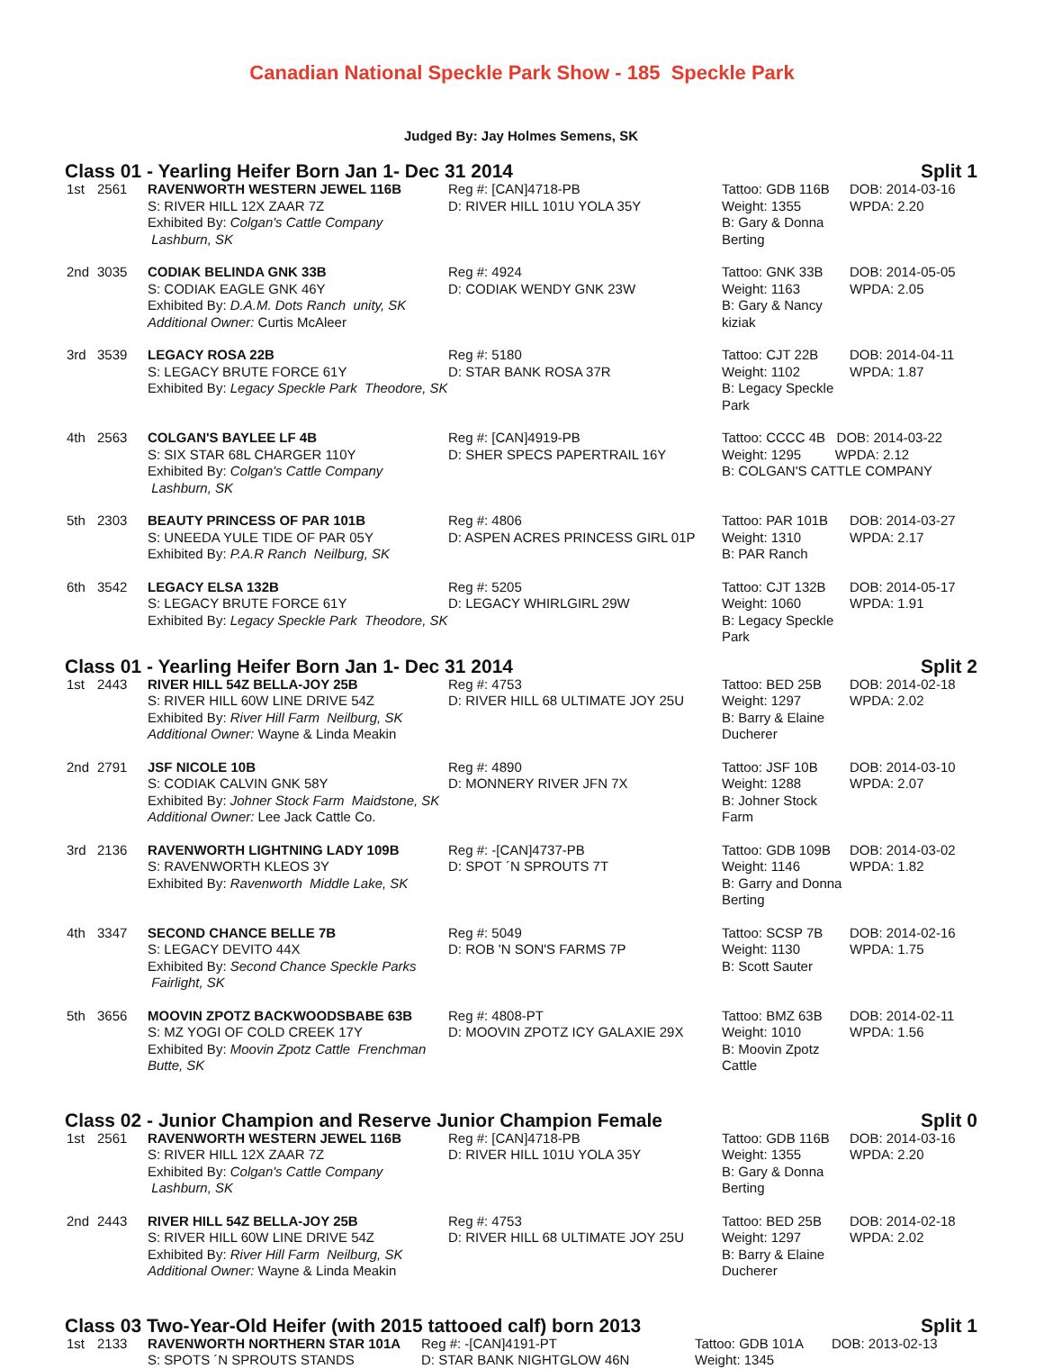Canadian National Speckle Park Show - 185 Speckle Park
Judged By: Jay Holmes Semens, SK
Class 01 - Yearling Heifer Born Jan 1- Dec 31 2014 Split 1
| 1st | 2561 | RAVENWORTH WESTERN JEWEL 116B S: RIVER HILL 12X ZAAR 7Z Exhibited By: Colgan's Cattle Company Lashburn, SK | Reg #: [CAN]4718-PB D: RIVER HILL 101U YOLA 35Y | Tattoo: GDB 116B Weight: 1355 B: Gary & Donna Berting | DOB: 2014-03-16 WPDA: 2.20 |
| 2nd | 3035 | CODIAK BELINDA GNK 33B S: CODIAK EAGLE GNK 46Y Exhibited By: D.A.M. Dots Ranch unity, SK Additional Owner: Curtis McAleer | Reg #: 4924 D: CODIAK WENDY GNK 23W | Tattoo: GNK 33B Weight: 1163 B: Gary & Nancy kiziak | DOB: 2014-05-05 WPDA: 2.05 |
| 3rd | 3539 | LEGACY ROSA 22B S: LEGACY BRUTE FORCE 61Y Exhibited By: Legacy Speckle Park Theodore, SK | Reg #: 5180 D: STAR BANK ROSA 37R | Tattoo: CJT 22B Weight: 1102 B: Legacy Speckle Park | DOB: 2014-04-11 WPDA: 1.87 |
| 4th | 2563 | COLGAN'S BAYLEE LF 4B S: SIX STAR 68L CHARGER 110Y Exhibited By: Colgan's Cattle Company Lashburn, SK | Reg #: [CAN]4919-PB D: SHER SPECS PAPERTRAIL 16Y | Tattoo: CCCC 4B DOB: 2014-03-22 Weight: 1295 WPDA: 2.12 B: COLGAN'S CATTLE COMPANY | |
| 5th | 2303 | BEAUTY PRINCESS OF PAR 101B S: UNEEDA YULE TIDE OF PAR 05Y Exhibited By: P.A.R Ranch Neilburg, SK | Reg #: 4806 D: ASPEN ACRES PRINCESS GIRL 01P | Tattoo: PAR 101B Weight: 1310 B: PAR Ranch | DOB: 2014-03-27 WPDA: 2.17 |
| 6th | 3542 | LEGACY ELSA 132B S: LEGACY BRUTE FORCE 61Y Exhibited By: Legacy Speckle Park Theodore, SK | Reg #: 5205 D: LEGACY WHIRLGIRL 29W | Tattoo: CJT 132B Weight: 1060 B: Legacy Speckle Park | DOB: 2014-05-17 WPDA: 1.91 |
Class 01 - Yearling Heifer Born Jan 1- Dec 31 2014 Split 2
| 1st | 2443 | RIVER HILL 54Z BELLA-JOY 25B S: RIVER HILL 60W LINE DRIVE 54Z Exhibited By: River Hill Farm Neilburg, SK Additional Owner: Wayne & Linda Meakin | Reg #: 4753 D: RIVER HILL 68 ULTIMATE JOY 25U | Tattoo: BED 25B Weight: 1297 B: Barry & Elaine Ducherer | DOB: 2014-02-18 WPDA: 2.02 |
| 2nd | 2791 | JSF NICOLE 10B S: CODIAK CALVIN GNK 58Y Exhibited By: Johner Stock Farm Maidstone, SK Additional Owner: Lee Jack Cattle Co. | Reg #: 4890 D: MONNERY RIVER JFN 7X | Tattoo: JSF 10B Weight: 1288 B: Johner Stock Farm | DOB: 2014-03-10 WPDA: 2.07 |
| 3rd | 2136 | RAVENWORTH LIGHTNING LADY 109B S: RAVENWORTH KLEOS 3Y Exhibited By: Ravenworth Middle Lake, SK | Reg #: -[CAN]4737-PB D: SPOT ´N SPROUTS 7T | Tattoo: GDB 109B Weight: 1146 B: Garry and Donna Berting | DOB: 2014-03-02 WPDA: 1.82 |
| 4th | 3347 | SECOND CHANCE BELLE 7B S: LEGACY DEVITO 44X Exhibited By: Second Chance Speckle Parks Fairlight, SK | Reg #: 5049 D: ROB 'N SON'S FARMS 7P | Tattoo: SCSP 7B Weight: 1130 B: Scott Sauter | DOB: 2014-02-16 WPDA: 1.75 |
| 5th | 3656 | MOOVIN ZPOTZ BACKWOODSBABE 63B S: MZ YOGI OF COLD CREEK 17Y Exhibited By: Moovin Zpotz Cattle Frenchman Butte, SK | Reg #: 4808-PT D: MOOVIN ZPOTZ ICY GALAXIE 29X | Tattoo: BMZ 63B Weight: 1010 B: Moovin Zpotz Cattle | DOB: 2014-02-11 WPDA: 1.56 |
Class 02 - Junior Champion and Reserve Junior Champion Female Split 0
| 1st | 2561 | RAVENWORTH WESTERN JEWEL 116B S: RIVER HILL 12X ZAAR 7Z Exhibited By: Colgan's Cattle Company Lashburn, SK | Reg #: [CAN]4718-PB D: RIVER HILL 101U YOLA 35Y | Tattoo: GDB 116B Weight: 1355 B: Gary & Donna Berting | DOB: 2014-03-16 WPDA: 2.20 |
| 2nd | 2443 | RIVER HILL 54Z BELLA-JOY 25B S: RIVER HILL 60W LINE DRIVE 54Z Exhibited By: River Hill Farm Neilburg, SK Additional Owner: Wayne & Linda Meakin | Reg #: 4753 D: RIVER HILL 68 ULTIMATE JOY 25U | Tattoo: BED 25B Weight: 1297 B: Barry & Elaine Ducherer | DOB: 2014-02-18 WPDA: 2.02 |
Class 03 Two-Year-Old Heifer (with 2015 tattooed calf) born 2013 Split 1
| 1st | 2133 | RAVENWORTH NORTHERN STAR 101A | Reg #: -[CAN]4191-PT | Tattoo: GDB 101A | DOB: 2013-02-13 |
| | | S: SPOTS ´N SPROUTS STANDS | D: STAR BANK NIGHTGLOW 46N | Weight: 1345 | |